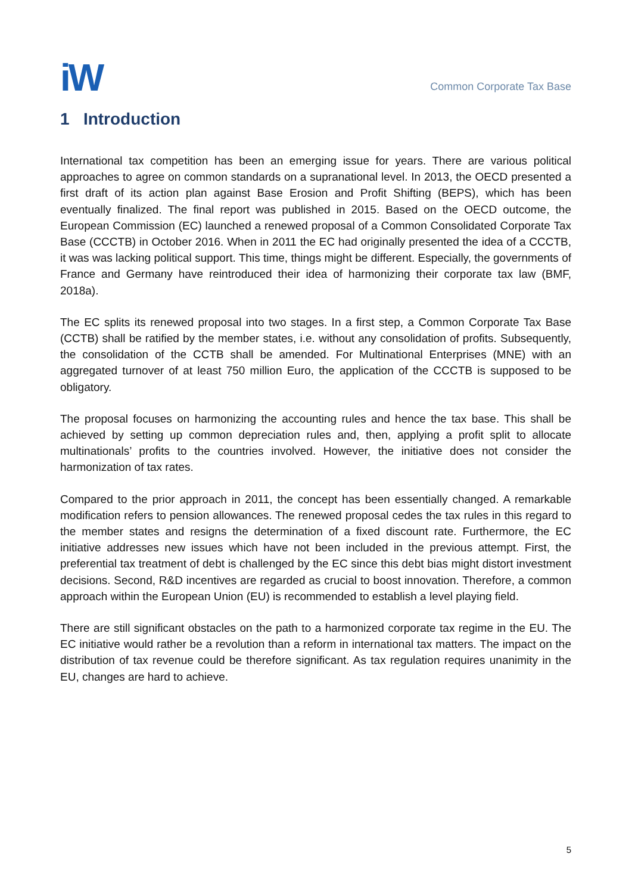iW
Common Corporate Tax Base
1 Introduction
International tax competition has been an emerging issue for years. There are various political approaches to agree on common standards on a supranational level. In 2013, the OECD presented a first draft of its action plan against Base Erosion and Profit Shifting (BEPS), which has been eventually finalized. The final report was published in 2015. Based on the OECD outcome, the European Commission (EC) launched a renewed proposal of a Common Consolidated Corporate Tax Base (CCCTB) in October 2016. When in 2011 the EC had originally presented the idea of a CCCTB, it was was lacking political support. This time, things might be different. Especially, the governments of France and Germany have reintroduced their idea of harmonizing their corporate tax law (BMF, 2018a).
The EC splits its renewed proposal into two stages. In a first step, a Common Corporate Tax Base (CCTB) shall be ratified by the member states, i.e. without any consolidation of profits. Subsequently, the consolidation of the CCTB shall be amended. For Multinational Enterprises (MNE) with an aggregated turnover of at least 750 million Euro, the application of the CCCTB is supposed to be obligatory.
The proposal focuses on harmonizing the accounting rules and hence the tax base. This shall be achieved by setting up common depreciation rules and, then, applying a profit split to allocate multinationals’ profits to the countries involved. However, the initiative does not consider the harmonization of tax rates.
Compared to the prior approach in 2011, the concept has been essentially changed. A remarkable modification refers to pension allowances. The renewed proposal cedes the tax rules in this regard to the member states and resigns the determination of a fixed discount rate. Furthermore, the EC initiative addresses new issues which have not been included in the previous attempt. First, the preferential tax treatment of debt is challenged by the EC since this debt bias might distort investment decisions. Second, R&D incentives are regarded as crucial to boost innovation. Therefore, a common approach within the European Union (EU) is recommended to establish a level playing field.
There are still significant obstacles on the path to a harmonized corporate tax regime in the EU. The EC initiative would rather be a revolution than a reform in international tax matters. The impact on the distribution of tax revenue could be therefore significant. As tax regulation requires unanimity in the EU, changes are hard to achieve.
5